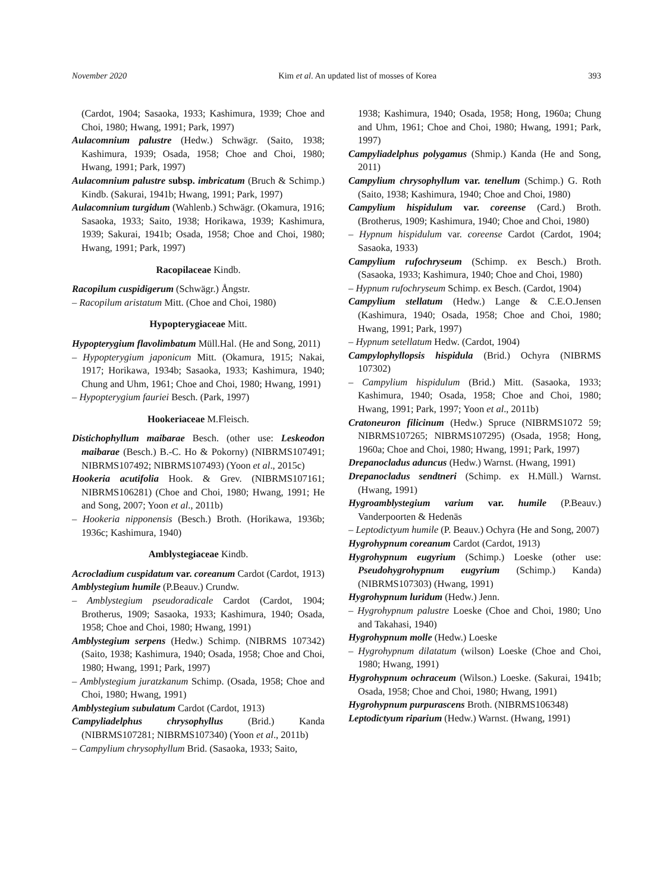November 2020 Kim et al. An updated list of mosses of Korea 393
(Cardot, 1904; Sasaoka, 1933; Kashimura, 1939; Choe and Choi, 1980; Hwang, 1991; Park, 1997)
Aulacomnium palustre (Hedw.) Schwägr. (Saito, 1938; Kashimura, 1939; Osada, 1958; Choe and Choi, 1980; Hwang, 1991; Park, 1997)
Aulacomnium palustre subsp. imbricatum (Bruch & Schimp.) Kindb. (Sakurai, 1941b; Hwang, 1991; Park, 1997)
Aulacomnium turgidum (Wahlenb.) Schwägr. (Okamura, 1916; Sasaoka, 1933; Saito, 1938; Horikawa, 1939; Kashimura, 1939; Sakurai, 1941b; Osada, 1958; Choe and Choi, 1980; Hwang, 1991; Park, 1997)
Racopilaceae Kindb.
Racopilum cuspidigerum (Schwägr.) Ångstr.
– Racopilum aristatum Mitt. (Choe and Choi, 1980)
Hypopterygiaceae Mitt.
Hypopterygium flavolimbatum Müll.Hal. (He and Song, 2011)
– Hypopterygium japonicum Mitt. (Okamura, 1915; Nakai, 1917; Horikawa, 1934b; Sasaoka, 1933; Kashimura, 1940; Chung and Uhm, 1961; Choe and Choi, 1980; Hwang, 1991)
– Hypopterygium fauriei Besch. (Park, 1997)
Hookeriaceae M.Fleisch.
Distichophyllum maibarae Besch. (other use: Leskeodon maibarae (Besch.) B.-C. Ho & Pokorny) (NIBRMS107491; NIBRMS107492; NIBRMS107493) (Yoon et al., 2015c)
Hookeria acutifolia Hook. & Grev. (NIBRMS107161; NIBRMS106281) (Choe and Choi, 1980; Hwang, 1991; He and Song, 2007; Yoon et al., 2011b)
– Hookeria nipponensis (Besch.) Broth. (Horikawa, 1936b; 1936c; Kashimura, 1940)
Amblystegiaceae Kindb.
Acrocladium cuspidatum var. coreanum Cardot (Cardot, 1913)
Amblystegium humile (P.Beauv.) Crundw.
– Amblystegium pseudoradicale Cardot (Cardot, 1904; Brotherus, 1909; Sasaoka, 1933; Kashimura, 1940; Osada, 1958; Choe and Choi, 1980; Hwang, 1991)
Amblystegium serpens (Hedw.) Schimp. (NIBRMS 107342) (Saito, 1938; Kashimura, 1940; Osada, 1958; Choe and Choi, 1980; Hwang, 1991; Park, 1997)
– Amblystegium juratzkanum Schimp. (Osada, 1958; Choe and Choi, 1980; Hwang, 1991)
Amblystegium subulatum Cardot (Cardot, 1913)
Campyliadelphus chrysophyllus (Brid.) Kanda (NIBRMS107281; NIBRMS107340) (Yoon et al., 2011b)
– Campylium chrysophyllum Brid. (Sasaoka, 1933; Saito,
1938; Kashimura, 1940; Osada, 1958; Hong, 1960a; Chung and Uhm, 1961; Choe and Choi, 1980; Hwang, 1991; Park, 1997)
Campyliadelphus polygamus (Shmip.) Kanda (He and Song, 2011)
Campylium chrysophyllum var. tenellum (Schimp.) G. Roth (Saito, 1938; Kashimura, 1940; Choe and Choi, 1980)
Campylium hispidulum var. coreense (Card.) Broth. (Brotherus, 1909; Kashimura, 1940; Choe and Choi, 1980)
– Hypnum hispidulum var. coreense Cardot (Cardot, 1904; Sasaoka, 1933)
Campylium rufochryseum (Schimp. ex Besch.) Broth. (Sasaoka, 1933; Kashimura, 1940; Choe and Choi, 1980)
– Hypnum rufochryseum Schimp. ex Besch. (Cardot, 1904)
Campylium stellatum (Hedw.) Lange & C.E.O.Jensen (Kashimura, 1940; Osada, 1958; Choe and Choi, 1980; Hwang, 1991; Park, 1997)
– Hypnum setellatum Hedw. (Cardot, 1904)
Campylophyllopsis hispidula (Brid.) Ochyra (NIBRMS 107302)
– Campylium hispidulum (Brid.) Mitt. (Sasaoka, 1933; Kashimura, 1940; Osada, 1958; Choe and Choi, 1980; Hwang, 1991; Park, 1997; Yoon et al., 2011b)
Cratoneuron filicinum (Hedw.) Spruce (NIBRMS1072 59; NIBRMS107265; NIBRMS107295) (Osada, 1958; Hong, 1960a; Choe and Choi, 1980; Hwang, 1991; Park, 1997)
Drepanocladus aduncus (Hedw.) Warnst. (Hwang, 1991)
Drepanocladus sendtneri (Schimp. ex H.Müll.) Warnst. (Hwang, 1991)
Hygroamblystegium varium var. humile (P.Beauv.) Vanderpoorten & Hedenäs
– Leptodictyum humile (P. Beauv.) Ochyra (He and Song, 2007)
Hygrohypnum coreanum Cardot (Cardot, 1913)
Hygrohypnum eugyrium (Schimp.) Loeske (other use: Pseudohygrohypnum eugyrium (Schimp.) Kanda) (NIBRMS107303) (Hwang, 1991)
Hygrohypnum luridum (Hedw.) Jenn.
– Hygrohypnum palustre Loeske (Choe and Choi, 1980; Uno and Takahasi, 1940)
Hygrohypnum molle (Hedw.) Loeske
– Hygrohypnum dilatatum (wilson) Loeske (Choe and Choi, 1980; Hwang, 1991)
Hygrohypnum ochraceum (Wilson.) Loeske. (Sakurai, 1941b; Osada, 1958; Choe and Choi, 1980; Hwang, 1991)
Hygrohypnum purpurascens Broth. (NIBRMS106348)
Leptodictyum riparium (Hedw.) Warnst. (Hwang, 1991)